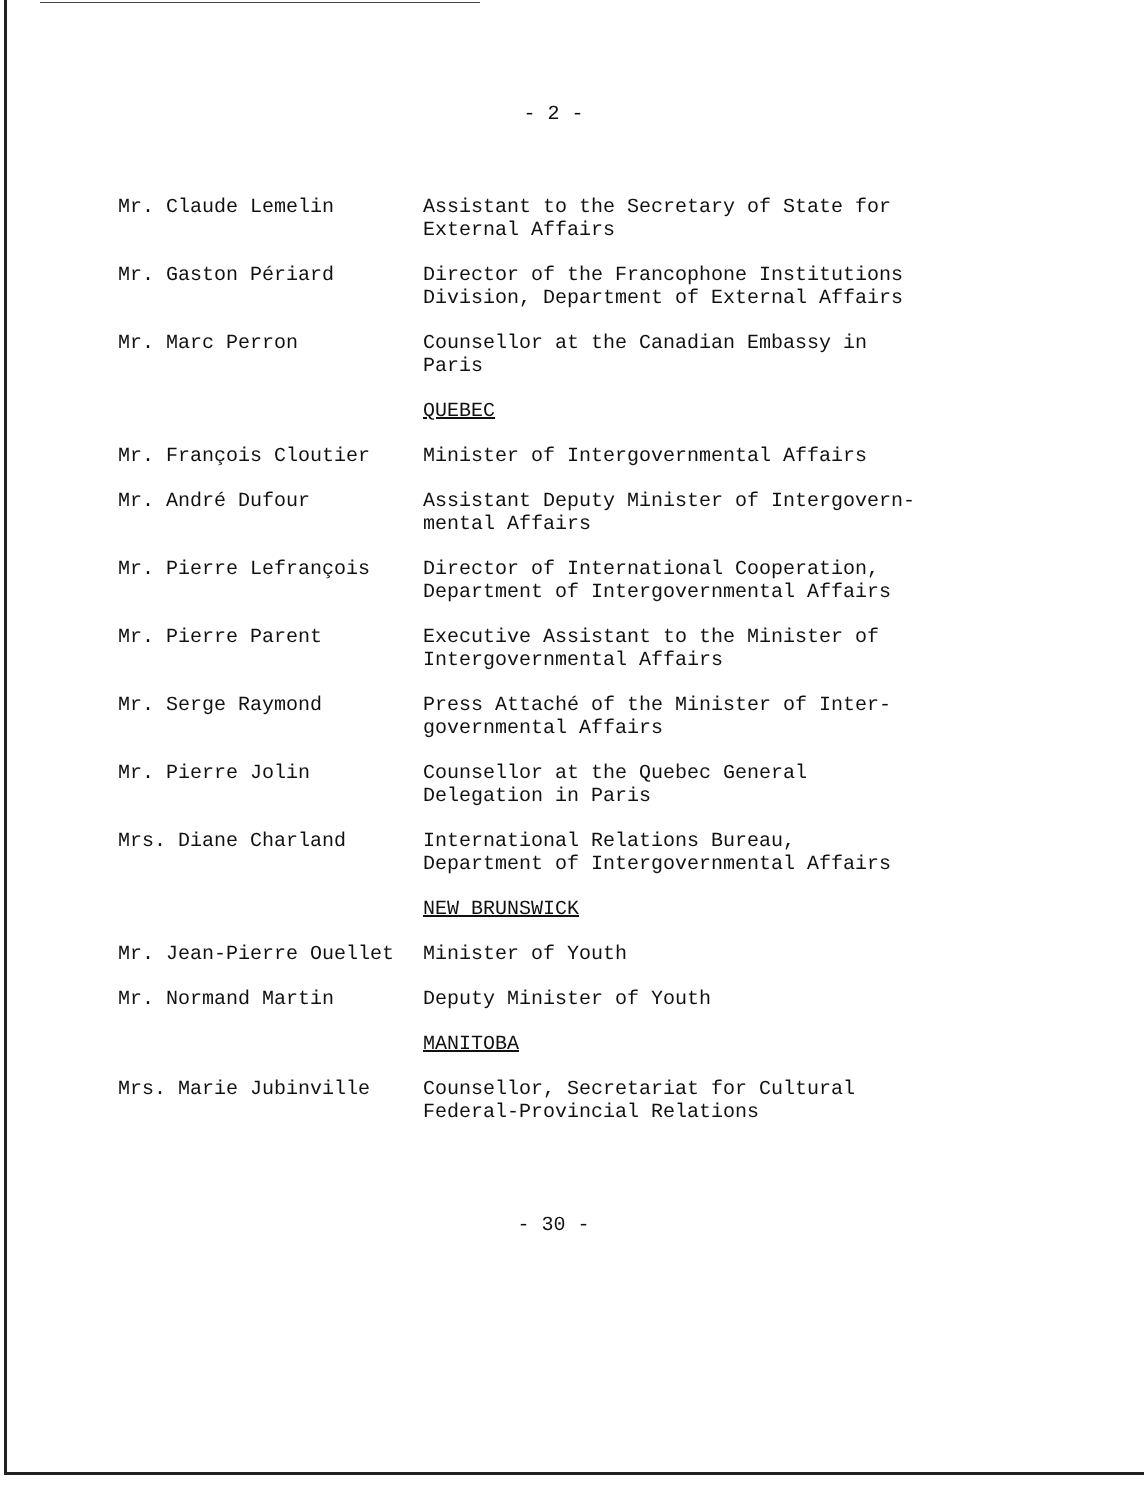- 2 -
Mr. Claude Lemelin Assistant to the Secretary of State for External Affairs
Mr. Gaston Périard Director of the Francophone Institutions Division, Department of External Affairs
Mr. Marc Perron Counsellor at the Canadian Embassy in Paris
QUEBEC
Mr. François Cloutier Minister of Intergovernmental Affairs
Mr. André Dufour Assistant Deputy Minister of Intergovern-mental Affairs
Mr. Pierre Lefrançois Director of International Cooperation, Department of Intergovernmental Affairs
Mr. Pierre Parent Executive Assistant to the Minister of Intergovernmental Affairs
Mr. Serge Raymond Press Attaché of the Minister of Inter-governmental Affairs
Mr. Pierre Jolin Counsellor at the Quebec General Delegation in Paris
Mrs. Diane Charland International Relations Bureau, Department of Intergovernmental Affairs
NEW BRUNSWICK
Mr. Jean-Pierre Ouellet Minister of Youth
Mr. Normand Martin Deputy Minister of Youth
MANITOBA
Mrs. Marie Jubinville Counsellor, Secretariat for Cultural Federal-Provincial Relations
- 30 -